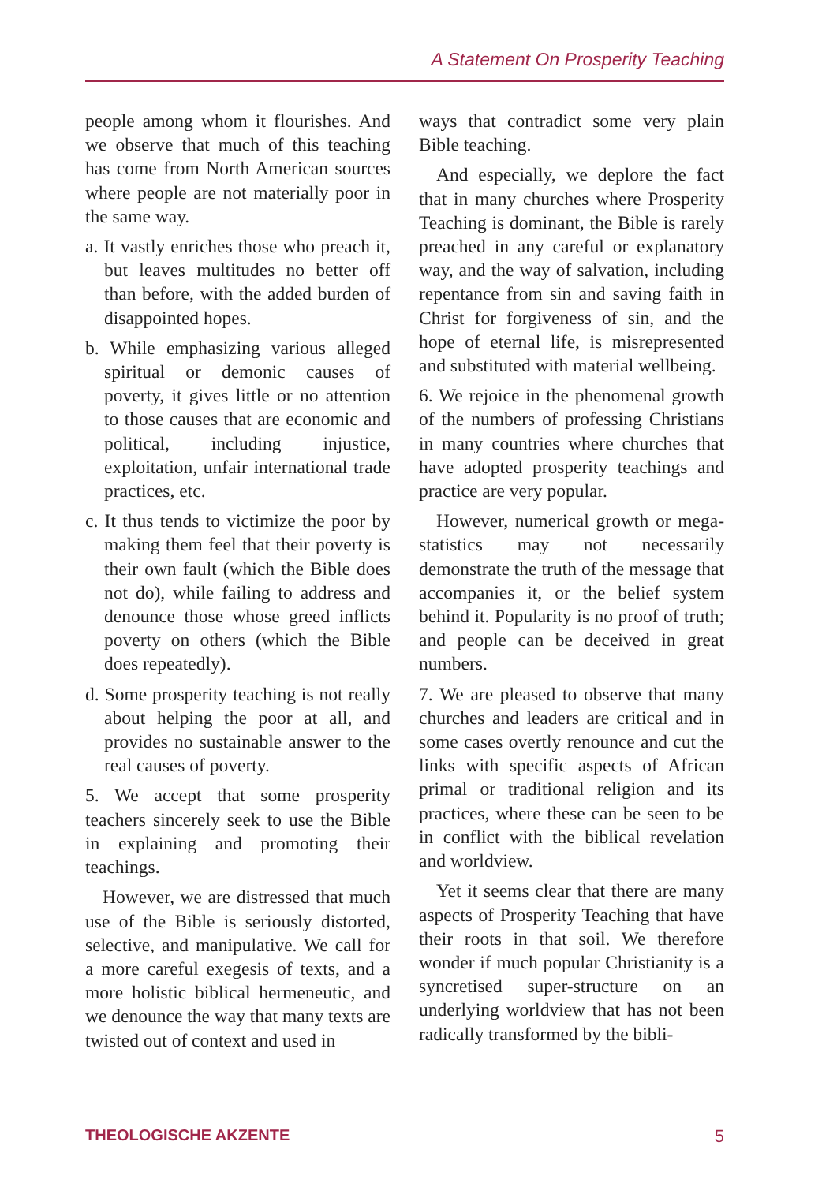A Statement On Prosperity Teaching
people among whom it flourishes. And we observe that much of this teaching has come from North American sources where people are not materially poor in the same way.
a. It vastly enriches those who preach it, but leaves multitudes no better off than before, with the added burden of disappointed hopes.
b. While emphasizing various alleged spiritual or demonic causes of poverty, it gives little or no attention to those causes that are economic and political, including injustice, exploitation, unfair international trade practices, etc.
c. It thus tends to victimize the poor by making them feel that their poverty is their own fault (which the Bible does not do), while failing to address and denounce those whose greed inflicts poverty on others (which the Bible does repeatedly).
d. Some prosperity teaching is not really about helping the poor at all, and provides no sustainable answer to the real causes of poverty.
5. We accept that some prosperity teachers sincerely seek to use the Bible in explaining and promoting their teachings.
However, we are distressed that much use of the Bible is seriously distorted, selective, and manipulative. We call for a more careful exegesis of texts, and a more holistic biblical hermeneutic, and we denounce the way that many texts are twisted out of context and used in
ways that contradict some very plain Bible teaching.
And especially, we deplore the fact that in many churches where Prosperity Teaching is dominant, the Bible is rarely preached in any careful or explanatory way, and the way of salvation, including repentance from sin and saving faith in Christ for forgiveness of sin, and the hope of eternal life, is misrepresented and substituted with material wellbeing.
6. We rejoice in the phenomenal growth of the numbers of professing Christians in many countries where churches that have adopted prosperity teachings and practice are very popular.
However, numerical growth or mega-statistics may not necessarily demonstrate the truth of the message that accompanies it, or the belief system behind it. Popularity is no proof of truth; and people can be deceived in great numbers.
7. We are pleased to observe that many churches and leaders are critical and in some cases overtly renounce and cut the links with specific aspects of African primal or traditional religion and its practices, where these can be seen to be in conflict with the biblical revelation and worldview.
Yet it seems clear that there are many aspects of Prosperity Teaching that have their roots in that soil. We therefore wonder if much popular Christianity is a syncretised super-structure on an underlying worldview that has not been radically transformed by the bibli-
THEOLOGISCHE AKZENTE 5